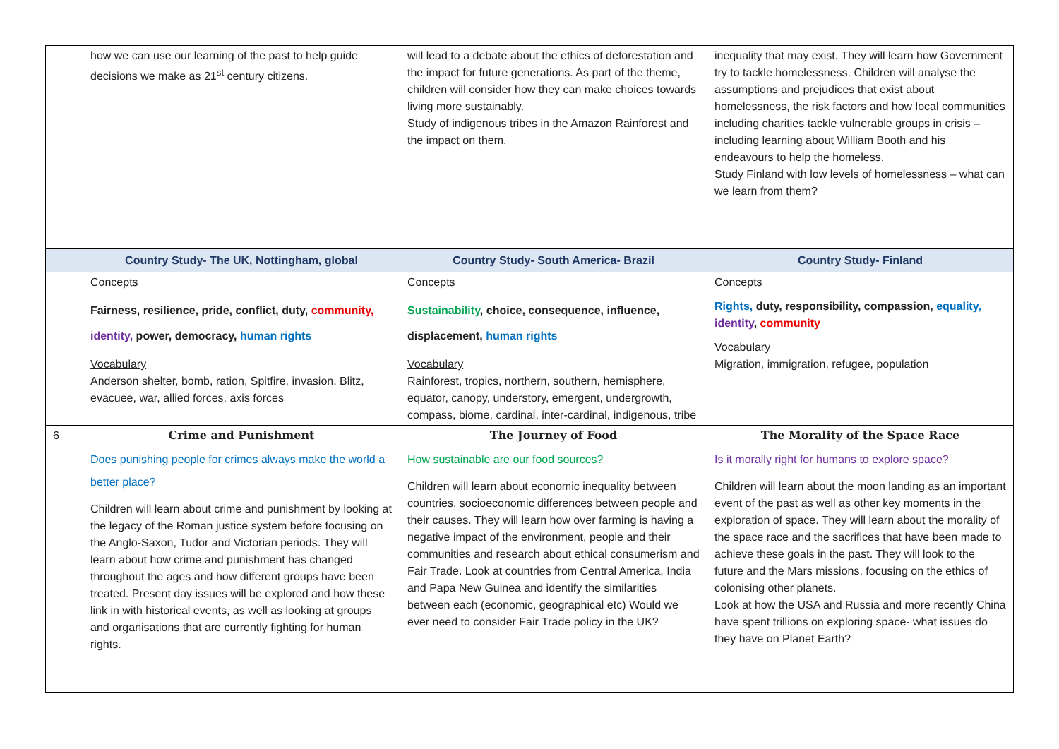| | how we can use our learning of the past to help guide decisions we make as 21<sup>st</sup> century citizens. | will lead to a debate about the ethics of deforestation and the impact for future generations. As part of the theme, children will consider how they can make choices towards living more sustainably. Study of indigenous tribes in the Amazon Rainforest and the impact on them. | inequality that may exist. They will learn how Government try to tackle homelessness. Children will analyse the assumptions and prejudices that exist about homelessness, the risk factors and how local communities including charities tackle vulnerable groups in crisis – including learning about William Booth and his endeavours to help the homeless. Study Finland with low levels of homelessness – what can we learn from them? |
| | Country Study- The UK, Nottingham, global | Country Study- South America- Brazil | Country Study- Finland |
| | Concepts Fairness, resilience, pride, conflict, duty, community, identity, power, democracy, human rights Vocabulary Anderson shelter, bomb, ration, Spitfire, invasion, Blitz, evacuee, war, allied forces, axis forces | Concepts Sustainability , choice, consequence, influence, displacement, human rights Vocabulary Rainforest, tropics, northern, southern, hemisphere, equator, canopy, understory, emergent, undergrowth, compass, biome, cardinal, inter-cardinal, indigenous, tribe | Concepts Rights, duty, responsibility, compassion, equality, identity , community Vocabulary Migration, immigration, refugee, population |
| 6 | Crime and Punishment Does punishing people for crimes always make the world a better place? Children will learn about crime and punishment by looking at the legacy of the Roman justice system before focusing on the Anglo-Saxon, Tudor and Victorian periods. They will learn about how crime and punishment has changed throughout the ages and how different groups have been treated. Present day issues will be explored and how these link in with historical events, as well as looking at groups and organisations that are currently fighting for human rights. | The Journey of Food How sustainable are our food sources? Children will learn about economic inequality between countries, socioeconomic differences between people and their causes. They will learn how over farming is having a negative impact of the environment, people and their communities and research about ethical consumerism and Fair Trade. Look at countries from Central America, India and Papa New Guinea and identify the similarities between each (economic, geographical etc) Would we ever need to consider Fair Trade policy in the UK? | The Morality of the Space Race Is it morally right for humans to explore space? Children will learn about the moon landing as an important event of the past as well as other key moments in the exploration of space. They will learn about the morality of the space race and the sacrifices that have been made to achieve these goals in the past. They will look to the future and the Mars missions, focusing on the ethics of colonising other planets. Look at how the USA and Russia and more recently China have spent trillions on exploring space- what issues do they have on Planet Earth? |